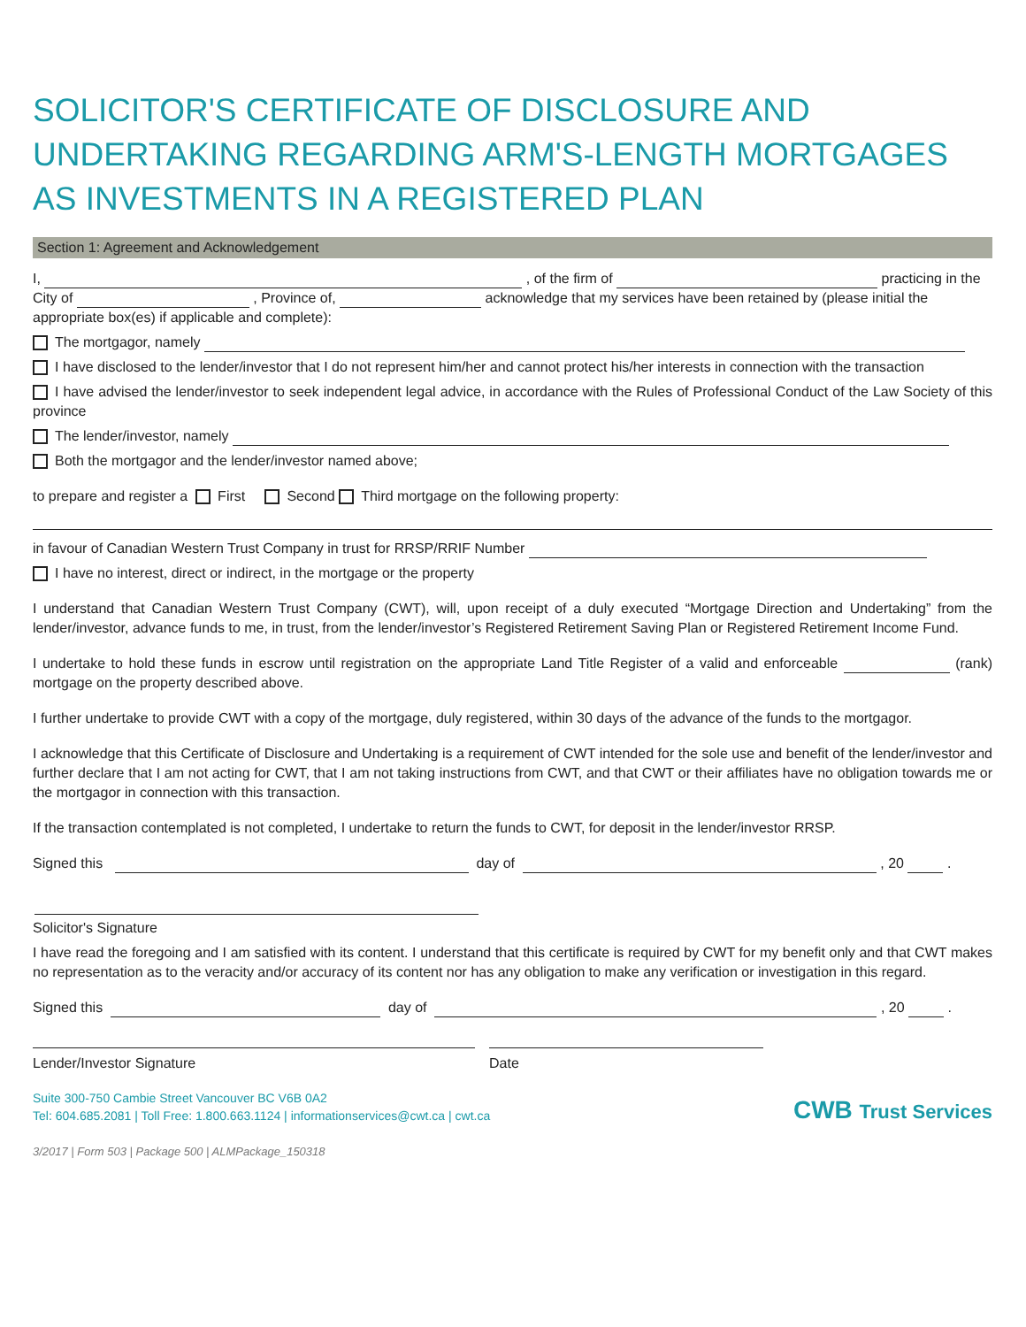SOLICITOR'S CERTIFICATE OF DISCLOSURE AND UNDERTAKING REGARDING ARM'S-LENGTH MORTGAGES AS INVESTMENTS IN A REGISTERED PLAN
Section 1: Agreement and Acknowledgement
I, , of the firm of practicing in the City of , Province of, acknowledge that my services have been retained by (please initial the appropriate box(es) if applicable and complete):
The mortgagor, namely
I have disclosed to the lender/investor that I do not represent him/her and cannot protect his/her interests in connection with the transaction
I have advised the lender/investor to seek independent legal advice, in accordance with the Rules of Professional Conduct of the Law Society of this province
The lender/investor, namely
Both the mortgagor and the lender/investor named above;
to prepare and register a First Second Third mortgage on the following property:
in favour of Canadian Western Trust Company in trust for RRSP/RRIF Number
I have no interest, direct or indirect, in the mortgage or the property
I understand that Canadian Western Trust Company (CWT), will, upon receipt of a duly executed “Mortgage Direction and Undertaking” from the lender/investor, advance funds to me, in trust, from the lender/investor’s Registered Retirement Saving Plan or Registered Retirement Income Fund.
I undertake to hold these funds in escrow until registration on the appropriate Land Title Register of a valid and enforceable (rank) mortgage on the property described above.
I further undertake to provide CWT with a copy of the mortgage, duly registered, within 30 days of the advance of the funds to the mortgagor.
I acknowledge that this Certificate of Disclosure and Undertaking is a requirement of CWT intended for the sole use and benefit of the lender/investor and further declare that I am not acting for CWT, that I am not taking instructions from CWT, and that CWT or their affiliates have no obligation towards me or the mortgagor in connection with this transaction.
If the transaction contemplated is not completed, I undertake to return the funds to CWT, for deposit in the lender/investor RRSP.
Signed this day of , 20 .
Solicitor's Signature
I have read the foregoing and I am satisfied with its content. I understand that this certificate is required by CWT for my benefit only and that CWT makes no representation as to the veracity and/or accuracy of its content nor has any obligation to make any verification or investigation in this regard.
Signed this day of , 20 .
Lender/Investor Signature Date
Suite 300-750 Cambie Street Vancouver BC V6B 0A2
Tel: 604.685.2081 | Toll Free: 1.800.663.1124 | informationservices@cwt.ca | cwt.ca
CWB Trust Services
3/2017 | Form 503 | Package 500 | ALMPackage_150318